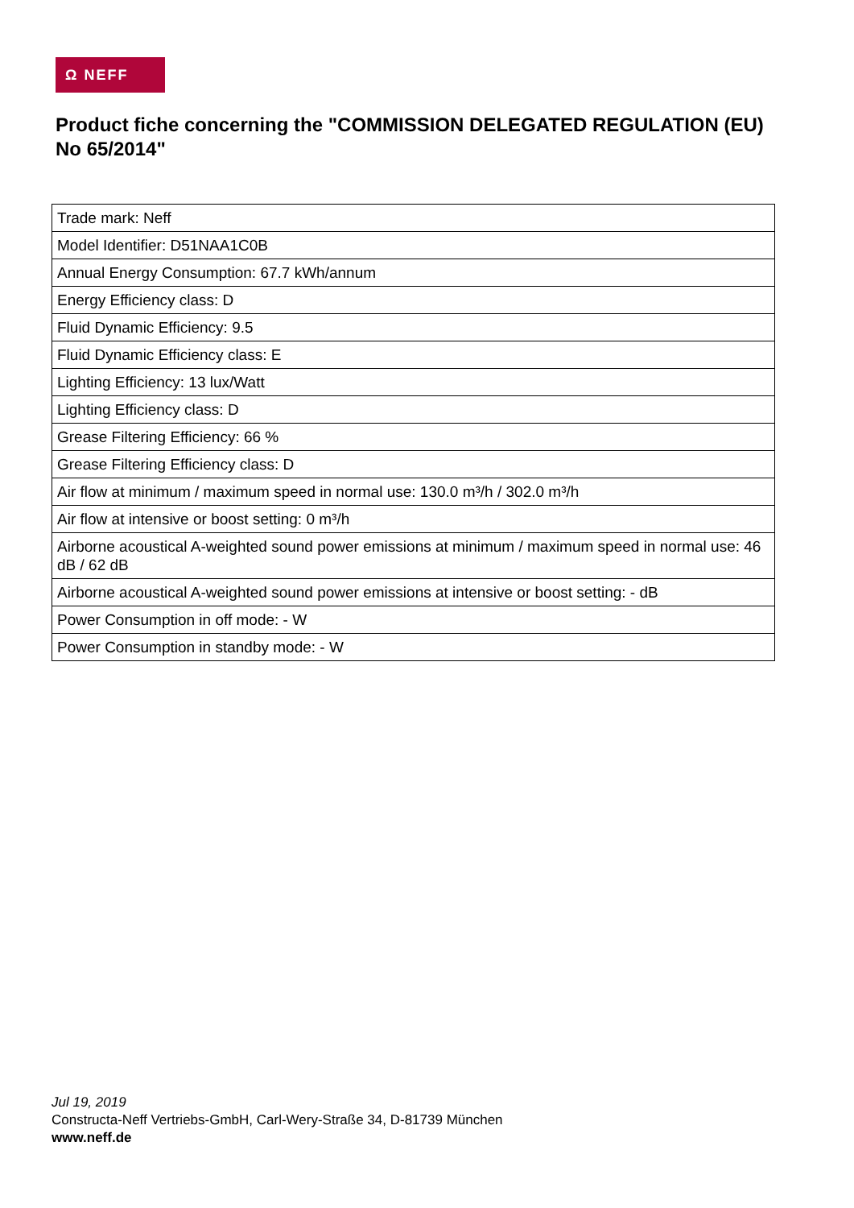Ω NEFF
Product fiche concerning the "COMMISSION DELEGATED REGULATION (EU) No 65/2014"
| Trade mark: Neff |
| Model Identifier: D51NAA1C0B |
| Annual Energy Consumption: 67.7 kWh/annum |
| Energy Efficiency class: D |
| Fluid Dynamic Efficiency: 9.5 |
| Fluid Dynamic Efficiency class: E |
| Lighting Efficiency: 13 lux/Watt |
| Lighting Efficiency class: D |
| Grease Filtering Efficiency: 66 % |
| Grease Filtering Efficiency class: D |
| Air flow at minimum / maximum speed in normal use: 130.0 m³/h / 302.0 m³/h |
| Air flow at intensive or boost setting: 0 m³/h |
| Airborne acoustical A-weighted sound power emissions at minimum / maximum speed in normal use: 46 dB / 62 dB |
| Airborne acoustical A-weighted sound power emissions at intensive or boost setting: - dB |
| Power Consumption in off mode: - W |
| Power Consumption in standby mode: - W |
Jul 19, 2019
Constructa-Neff Vertriebs-GmbH, Carl-Wery-Straße 34, D-81739 München
www.neff.de